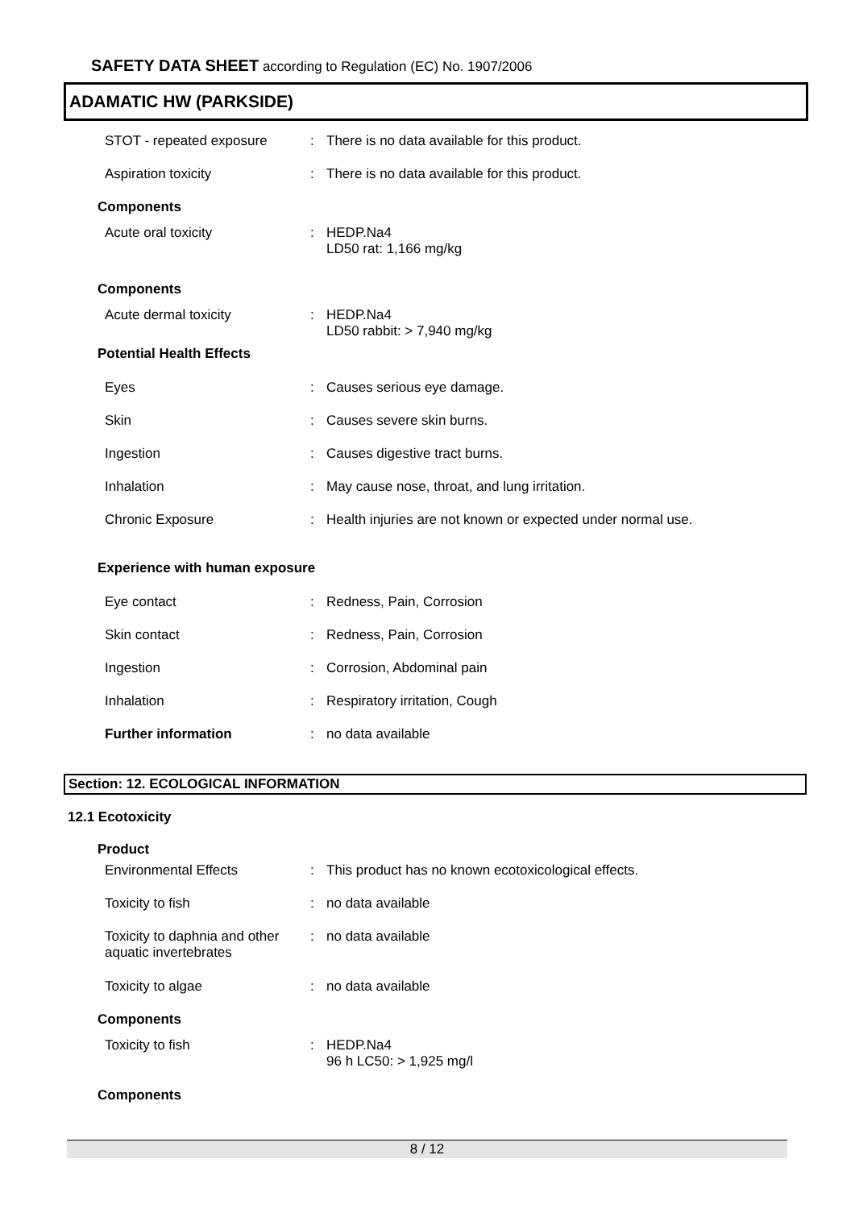SAFETY DATA SHEET according to Regulation (EC) No. 1907/2006
ADAMATIC HW (PARKSIDE)
STOT - repeated exposure : There is no data available for this product.
Aspiration toxicity : There is no data available for this product.
Components
Acute oral toxicity : HEDP.Na4
LD50 rat: 1,166 mg/kg
Components
Acute dermal toxicity : HEDP.Na4
LD50 rabbit: > 7,940 mg/kg
Potential Health Effects
Eyes : Causes serious eye damage.
Skin : Causes severe skin burns.
Ingestion : Causes digestive tract burns.
Inhalation : May cause nose, throat, and lung irritation.
Chronic Exposure : Health injuries are not known or expected under normal use.
Experience with human exposure
Eye contact : Redness, Pain, Corrosion
Skin contact : Redness, Pain, Corrosion
Ingestion : Corrosion, Abdominal pain
Inhalation : Respiratory irritation, Cough
Further information : no data available
Section: 12. ECOLOGICAL INFORMATION
12.1 Ecotoxicity
Product
Environmental Effects : This product has no known ecotoxicological effects.
Toxicity to fish : no data available
Toxicity to daphnia and other aquatic invertebrates
: no data available
Toxicity to algae : no data available
Components
Toxicity to fish : HEDP.Na4
96 h LC50: > 1,925 mg/l
Components
8 / 12